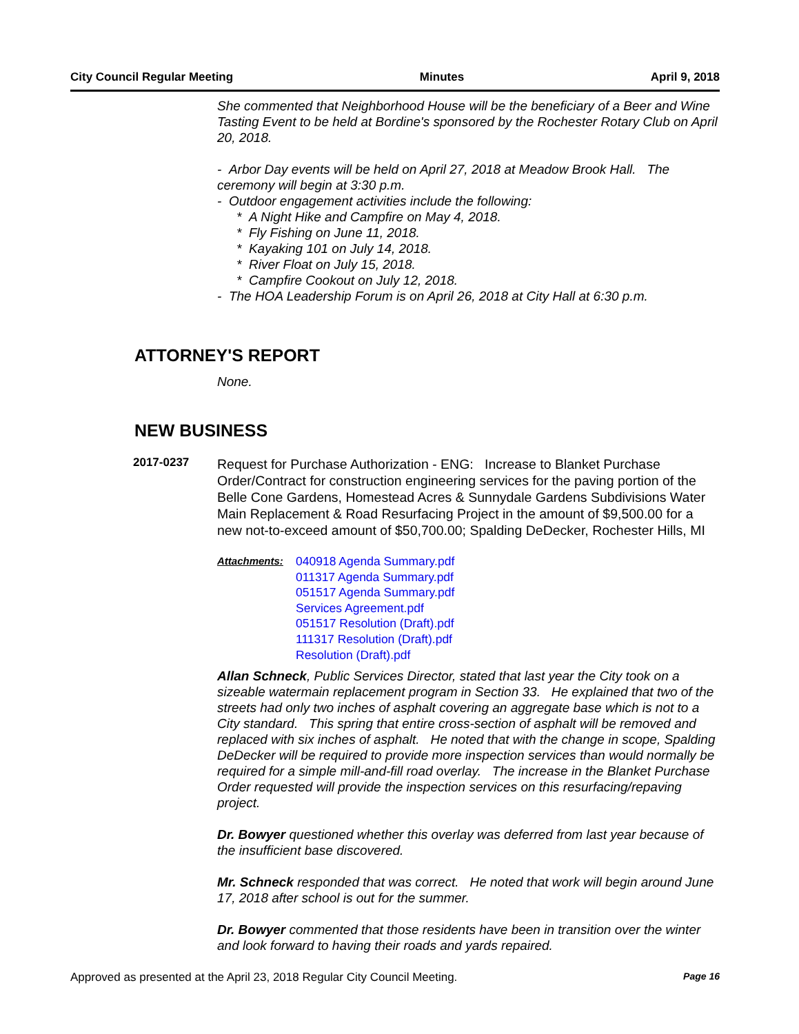City Council Regular Meeting Minutes April 9, 2018
She commented that Neighborhood House will be the beneficiary of a Beer and Wine Tasting Event to be held at Bordine's sponsored by the Rochester Rotary Club on April 20, 2018.
- Arbor Day events will be held on April 27, 2018 at Meadow Brook Hall. The ceremony will begin at 3:30 p.m.
- Outdoor engagement activities include the following:
* A Night Hike and Campfire on May 4, 2018.
* Fly Fishing on June 11, 2018.
* Kayaking 101 on July 14, 2018.
* River Float on July 15, 2018.
* Campfire Cookout on July 12, 2018.
- The HOA Leadership Forum is on April 26, 2018 at City Hall at 6:30 p.m.
ATTORNEY'S REPORT
None.
NEW BUSINESS
2017-0237
Request for Purchase Authorization - ENG: Increase to Blanket Purchase Order/Contract for construction engineering services for the paving portion of the Belle Cone Gardens, Homestead Acres & Sunnydale Gardens Subdivisions Water Main Replacement & Road Resurfacing Project in the amount of $9,500.00 for a new not-to-exceed amount of $50,700.00; Spalding DeDecker, Rochester Hills, MI
Attachments:
040918 Agenda Summary.pdf
011317 Agenda Summary.pdf
051517 Agenda Summary.pdf
Services Agreement.pdf
051517 Resolution (Draft).pdf
111317 Resolution (Draft).pdf
Resolution (Draft).pdf
Allan Schneck, Public Services Director, stated that last year the City took on a sizeable watermain replacement program in Section 33. He explained that two of the streets had only two inches of asphalt covering an aggregate base which is not to a City standard. This spring that entire cross-section of asphalt will be removed and replaced with six inches of asphalt. He noted that with the change in scope, Spalding DeDecker will be required to provide more inspection services than would normally be required for a simple mill-and-fill road overlay. The increase in the Blanket Purchase Order requested will provide the inspection services on this resurfacing/repaving project.
Dr. Bowyer questioned whether this overlay was deferred from last year because of the insufficient base discovered.
Mr. Schneck responded that was correct. He noted that work will begin around June 17, 2018 after school is out for the summer.
Dr. Bowyer commented that those residents have been in transition over the winter and look forward to having their roads and yards repaired.
Approved as presented at the April 23, 2018 Regular City Council Meeting. Page 16